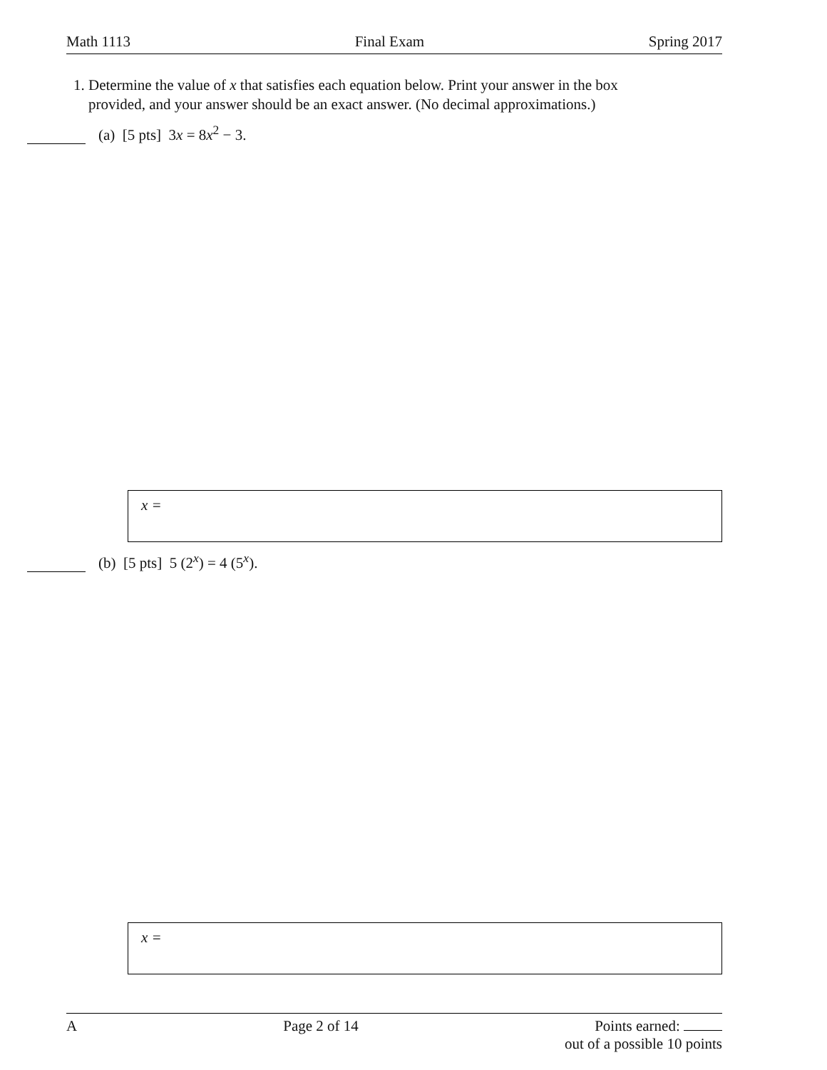Math 1113 Final Exam Spring 2017
1. Determine the value of x that satisfies each equation below. Print your answer in the box
provided, and your answer should be an exact answer. (No decimal approximations.)
(a) [5 pts] 3x = 8x<sup>2</sup> − 3.
x =
(b) [5 pts] 5 (2<sup>x</sup>) = 4 (5<sup>x</sup>).
x =
A Page 2 of 14 Points earned:
out of a possible 10 points